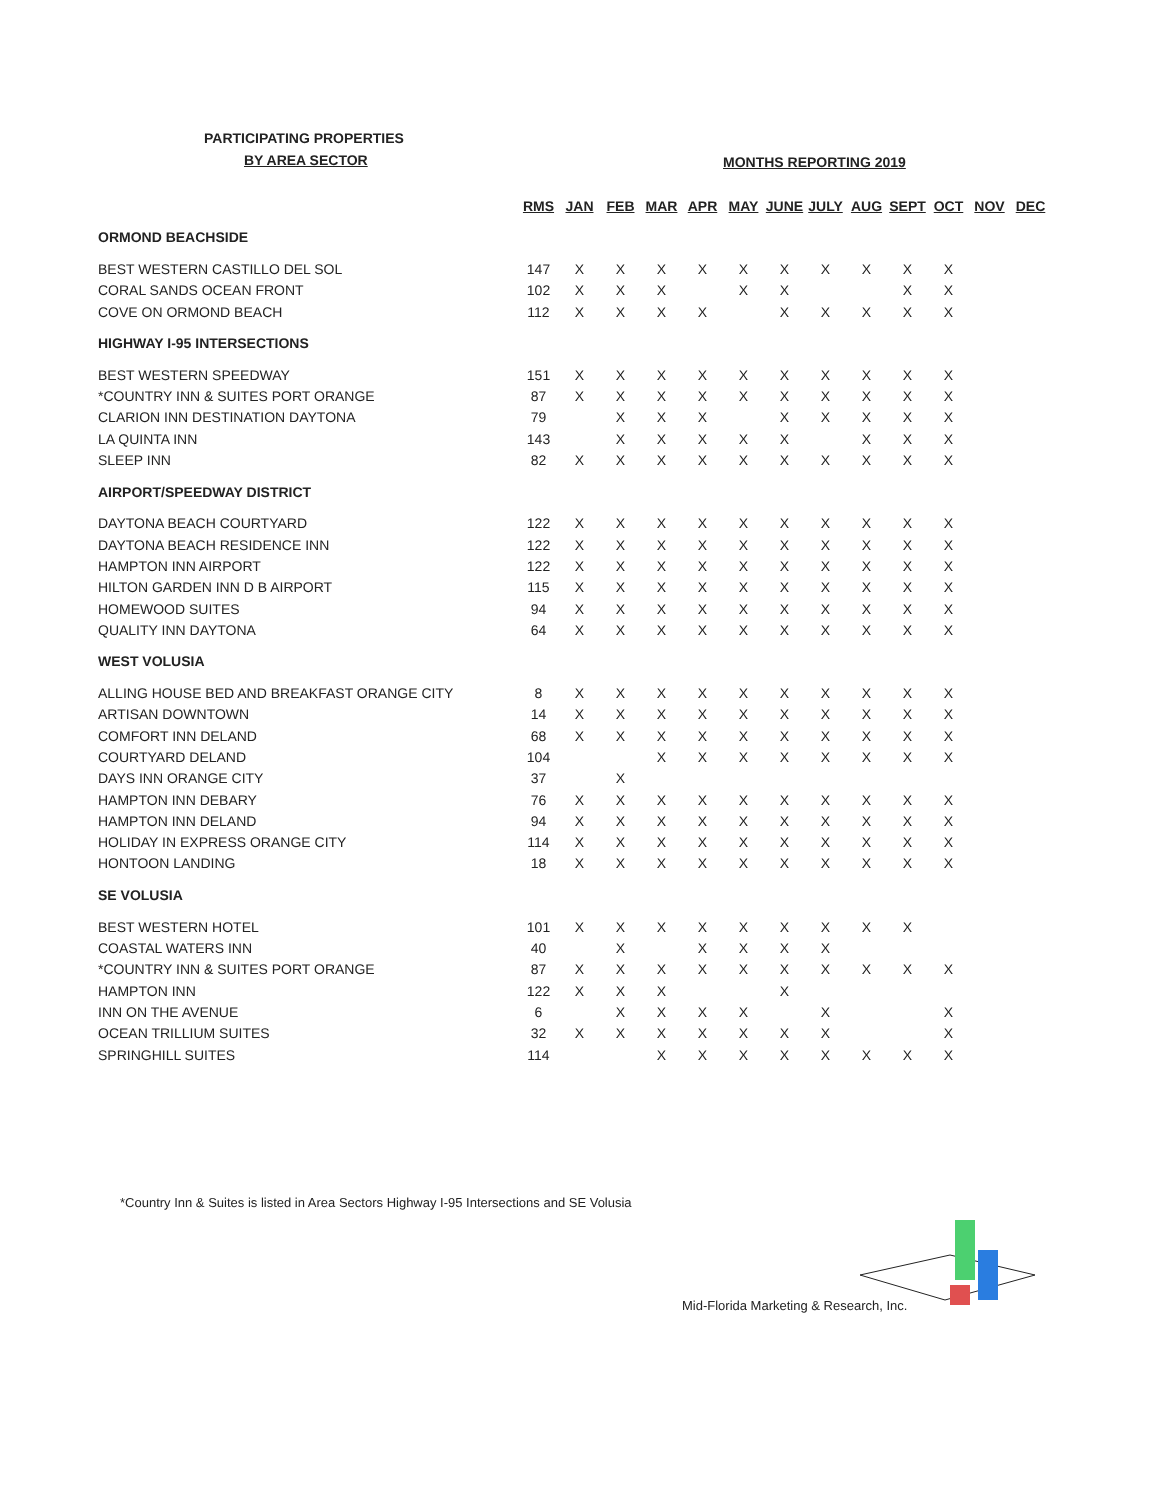PARTICIPATING PROPERTIES
BY AREA SECTOR MONTHS REPORTING 2019
| | RMS | JAN | FEB | MAR | APR | MAY | JUNE | JULY | AUG | SEPT | OCT | NOV | DEC |
| ORMOND BEACHSIDE | | | | | | | | | | | | | |
| BEST WESTERN CASTILLO DEL SOL | 147 | X | X | X | X | X | X | X | X | X | X | | |
| CORAL SANDS OCEAN FRONT | 102 | X | X | X | | X | X | | | X | X | | |
| COVE ON ORMOND BEACH | 112 | X | X | X | X | | X | X | X | X | X | | |
| HIGHWAY I-95 INTERSECTIONS | | | | | | | | | | | | | |
| BEST WESTERN SPEEDWAY | 151 | X | X | X | X | X | X | X | X | X | X | | |
| *COUNTRY INN & SUITES PORT ORANGE | 87 | X | X | X | X | X | X | X | X | X | X | | |
| CLARION INN DESTINATION DAYTONA | 79 | | X | X | X | | X | X | X | X | X | | |
| LA QUINTA INN | 143 | | X | X | X | X | X | | X | X | X | | |
| SLEEP INN | 82 | X | X | X | X | X | X | X | X | X | X | | |
| AIRPORT/SPEEDWAY DISTRICT | | | | | | | | | | | | | |
| DAYTONA BEACH COURTYARD | 122 | X | X | X | X | X | X | X | X | X | X | | |
| DAYTONA BEACH RESIDENCE INN | 122 | X | X | X | X | X | X | X | X | X | X | | |
| HAMPTON INN AIRPORT | 122 | X | X | X | X | X | X | X | X | X | X | | |
| HILTON GARDEN INN D B AIRPORT | 115 | X | X | X | X | X | X | X | X | X | X | | |
| HOMEWOOD SUITES | 94 | X | X | X | X | X | X | X | X | X | X | | |
| QUALITY INN DAYTONA | 64 | X | X | X | X | X | X | X | X | X | X | | |
| WEST VOLUSIA | | | | | | | | | | | | | |
| ALLING HOUSE BED AND BREAKFAST ORANGE CITY | 8 | X | X | X | X | X | X | X | X | X | X | | |
| ARTISAN DOWNTOWN | 14 | X | X | X | X | X | X | X | X | X | X | | |
| COMFORT INN DELAND | 68 | X | X | X | X | X | X | X | X | X | X | | |
| COURTYARD DELAND | 104 | | | X | X | X | X | X | X | X | X | | |
| DAYS INN ORANGE CITY | 37 | | X | | | | | | | | | | |
| HAMPTON INN DEBARY | 76 | X | X | X | X | X | X | X | X | X | X | | |
| HAMPTON INN DELAND | 94 | X | X | X | X | X | X | X | X | X | X | | |
| HOLIDAY IN EXPRESS ORANGE CITY | 114 | X | X | X | X | X | X | X | X | X | X | | |
| HONTOON LANDING | 18 | X | X | X | X | X | X | X | X | X | X | | |
| SE VOLUSIA | | | | | | | | | | | | | |
| BEST WESTERN HOTEL | 101 | X | X | X | X | X | X | X | X | X | | | |
| COASTAL WATERS INN | 40 | | X | | X | X | X | X | | | | | |
| *COUNTRY INN & SUITES PORT ORANGE | 87 | X | X | X | X | X | X | X | X | X | X | | |
| HAMPTON INN | 122 | X | X | X | | | X | | | | | | |
| INN ON THE AVENUE | 6 | | X | X | X | X | | X | | | X | | |
| OCEAN TRILLIUM SUITES | 32 | X | X | X | X | X | X | X | | | X | | |
| SPRINGHILL SUITES | 114 | | | X | X | X | X | X | X | X | X | | |
*Country Inn & Suites is listed in Area Sectors Highway I-95 Intersections and SE Volusia
Mid-Florida Marketing & Research, Inc.